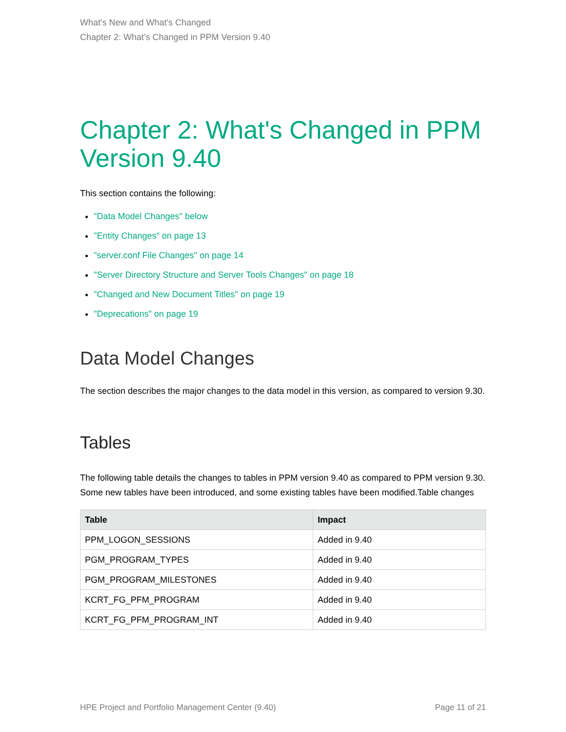What's New and What's Changed
Chapter 2: What's Changed in PPM Version 9.40
Chapter 2: What's Changed in PPM Version 9.40
This section contains the following:
"Data Model Changes" below
"Entity Changes" on page 13
"server.conf File Changes" on page 14
"Server Directory Structure and Server Tools Changes" on page 18
"Changed and New Document Titles" on page 19
"Deprecations" on page 19
Data Model Changes
The section describes the major changes to the data model in this version, as compared to version 9.30.
Tables
The following table details the changes to tables in PPM version 9.40 as compared to PPM version 9.30. Some new tables have been introduced, and some existing tables have been modified.Table changes
| Table | Impact |
| --- | --- |
| PPM_LOGON_SESSIONS | Added in 9.40 |
| PGM_PROGRAM_TYPES | Added in 9.40 |
| PGM_PROGRAM_MILESTONES | Added in 9.40 |
| KCRT_FG_PFM_PROGRAM | Added in 9.40 |
| KCRT_FG_PFM_PROGRAM_INT | Added in 9.40 |
HPE Project and Portfolio Management Center (9.40) Page 11 of 21